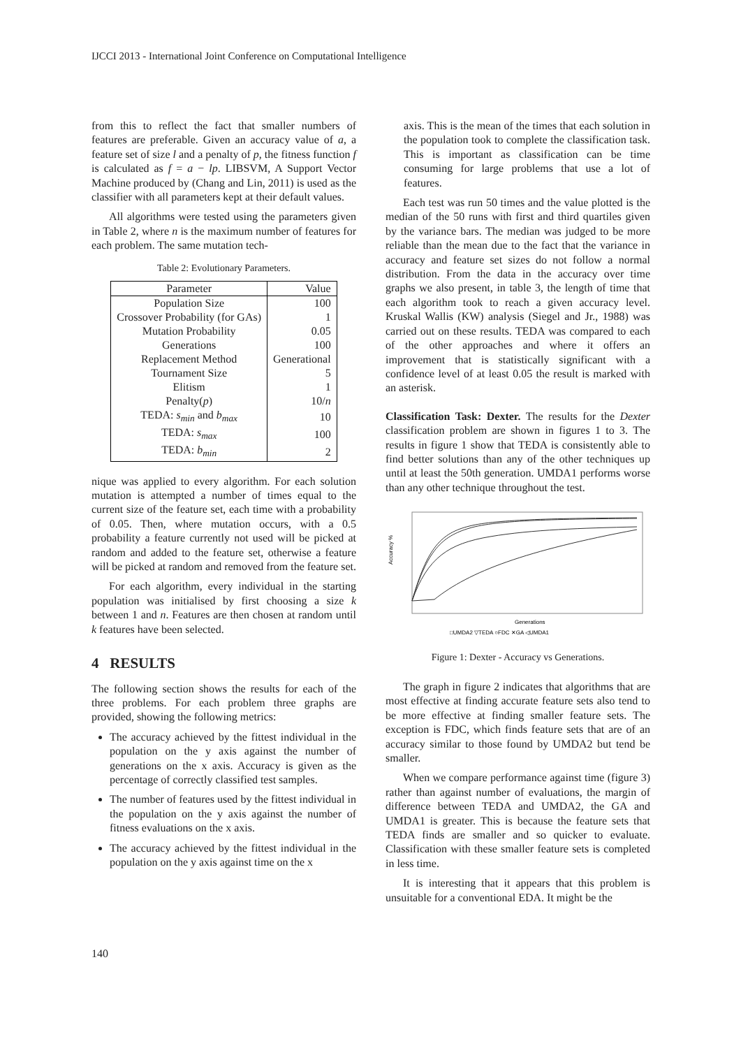IJCCI 2013 - International Joint Conference on Computational Intelligence
from this to reflect the fact that smaller numbers of features are preferable. Given an accuracy value of a, a feature set of size l and a penalty of p, the fitness function f is calculated as f = a − lp. LIBSVM, A Support Vector Machine produced by (Chang and Lin, 2011) is used as the classifier with all parameters kept at their default values.
All algorithms were tested using the parameters given in Table 2, where n is the maximum number of features for each problem. The same mutation tech-
Table 2: Evolutionary Parameters.
| Parameter | Value |
| --- | --- |
| Population Size | 100 |
| Crossover Probability (for GAs) | 1 |
| Mutation Probability | 0.05 |
| Generations | 100 |
| Replacement Method | Generational |
| Tournament Size | 5 |
| Elitism | 1 |
| Penalty( p ) | 10/ n |
| TEDA: s<sub>min</sub> and b<sub>max</sub> | 10 |
| TEDA: s<sub>max</sub> | 100 |
| TEDA: b<sub>min</sub> | 2 |
nique was applied to every algorithm. For each solution mutation is attempted a number of times equal to the current size of the feature set, each time with a probability of 0.05. Then, where mutation occurs, with a 0.5 probability a feature currently not used will be picked at random and added to the feature set, otherwise a feature will be picked at random and removed from the feature set.
For each algorithm, every individual in the starting population was initialised by first choosing a size k between 1 and n. Features are then chosen at random until k features have been selected.
4 RESULTS
The following section shows the results for each of the three problems. For each problem three graphs are provided, showing the following metrics:
The accuracy achieved by the fittest individual in the population on the y axis against the number of generations on the x axis. Accuracy is given as the percentage of correctly classified test samples.
The number of features used by the fittest individual in the population on the y axis against the number of fitness evaluations on the x axis.
The accuracy achieved by the fittest individual in the population on the y axis against time on the x
axis. This is the mean of the times that each solution in the population took to complete the classification task. This is important as classification can be time consuming for large problems that use a lot of features.
Each test was run 50 times and the value plotted is the median of the 50 runs with first and third quartiles given by the variance bars. The median was judged to be more reliable than the mean due to the fact that the variance in accuracy and feature set sizes do not follow a normal distribution. From the data in the accuracy over time graphs we also present, in table 3, the length of time that each algorithm took to reach a given accuracy level. Kruskal Wallis (KW) analysis (Siegel and Jr., 1988) was carried out on these results. TEDA was compared to each of the other approaches and where it offers an improvement that is statistically significant with a confidence level of at least 0.05 the result is marked with an asterisk.
Classification Task: Dexter. The results for the Dexter classification problem are shown in figures 1 to 3. The results in figure 1 show that TEDA is consistently able to find better solutions than any of the other techniques up until at least the 50th generation. UMDA1 performs worse than any other technique throughout the test.
Accuracy %
Generations
□UMDA2 ▽TEDA ○FDC ✕GA ◁UMDA1
Figure 1: Dexter - Accuracy vs Generations.
The graph in figure 2 indicates that algorithms that are most effective at finding accurate feature sets also tend to be more effective at finding smaller feature sets. The exception is FDC, which finds feature sets that are of an accuracy similar to those found by UMDA2 but tend be smaller.
When we compare performance against time (figure 3) rather than against number of evaluations, the margin of difference between TEDA and UMDA2, the GA and UMDA1 is greater. This is because the feature sets that TEDA finds are smaller and so quicker to evaluate. Classification with these smaller feature sets is completed in less time.
It is interesting that it appears that this problem is unsuitable for a conventional EDA. It might be the
140